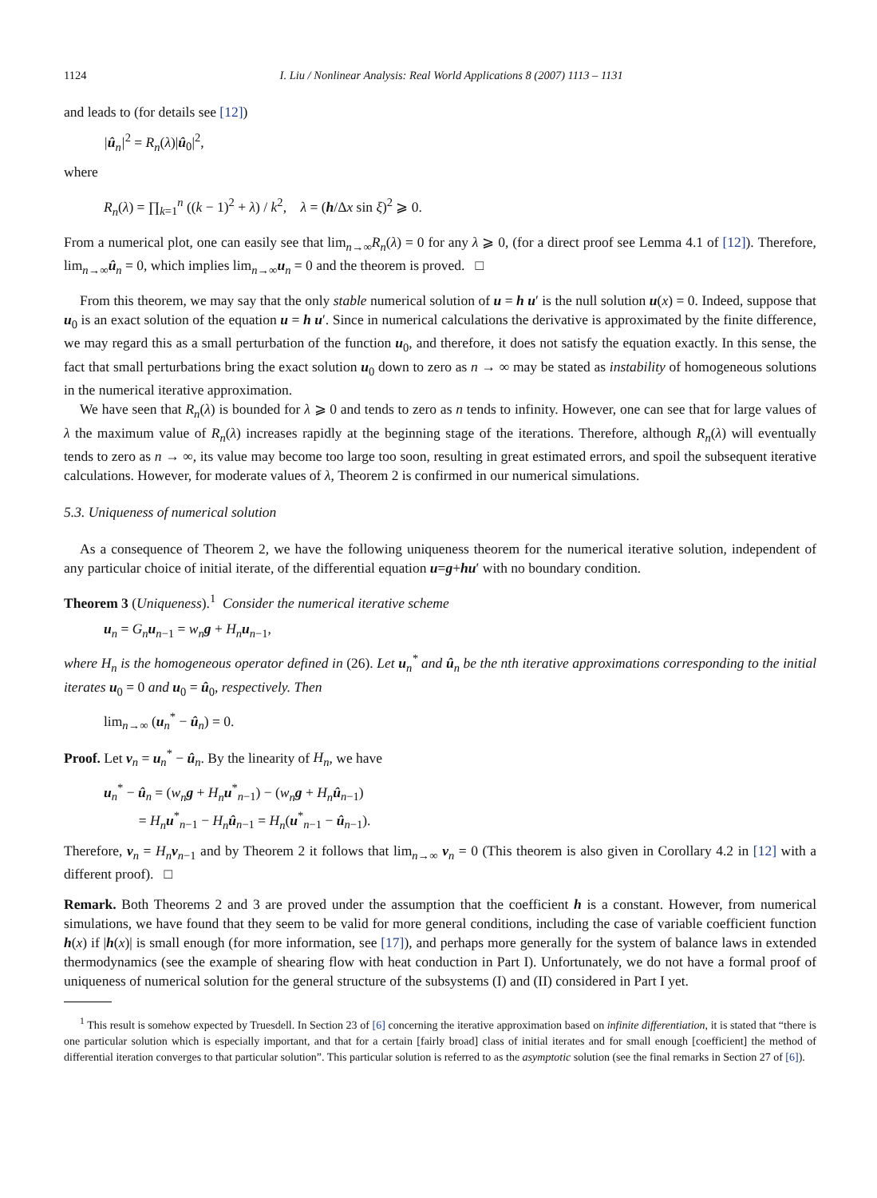1124 I. Liu / Nonlinear Analysis: Real World Applications 8 (2007) 1113 – 1131
and leads to (for details see [12])
|û<sub>n</sub>|<sup>2</sup> = R<sub>n</sub>(λ)|û<sub>0</sub>|<sup>2</sup>,
where
R<sub>n</sub>(λ) = ∏<sub>k=1</sub><sup>n</sup> ((k − 1)<sup>2</sup> + λ) / k<sup>2</sup>, λ = (h/Δx sin ξ)<sup>2</sup> ⩾ 0.
From a numerical plot, one can easily see that lim<sub>n→∞</sub>R<sub>n</sub>(λ) = 0 for any λ ⩾ 0, (for a direct proof see Lemma 4.1 of [12]). Therefore, lim<sub>n→∞</sub>û<sub>n</sub> = 0, which implies lim<sub>n→∞</sub>u<sub>n</sub> = 0 and the theorem is proved. □
From this theorem, we may say that the only stable numerical solution of u = h u′ is the null solution u(x) = 0. Indeed, suppose that u<sub>0</sub> is an exact solution of the equation u = h u′. Since in numerical calculations the derivative is approximated by the finite difference, we may regard this as a small perturbation of the function u<sub>0</sub>, and therefore, it does not satisfy the equation exactly. In this sense, the fact that small perturbations bring the exact solution u<sub>0</sub> down to zero as n → ∞ may be stated as instability of homogeneous solutions in the numerical iterative approximation.
We have seen that R<sub>n</sub>(λ) is bounded for λ ⩾ 0 and tends to zero as n tends to infinity. However, one can see that for large values of λ the maximum value of R<sub>n</sub>(λ) increases rapidly at the beginning stage of the iterations. Therefore, although R<sub>n</sub>(λ) will eventually tends to zero as n → ∞, its value may become too large too soon, resulting in great estimated errors, and spoil the subsequent iterative calculations. However, for moderate values of λ, Theorem 2 is confirmed in our numerical simulations.
5.3. Uniqueness of numerical solution
As a consequence of Theorem 2, we have the following uniqueness theorem for the numerical iterative solution, independent of any particular choice of initial iterate, of the differential equation u=g+hu′ with no boundary condition.
Theorem 3 (Uniqueness).<sup>1</sup> Consider the numerical iterative scheme
u<sub>n</sub> = G<sub>n</sub> u<sub>n−1</sub> = w<sub>n</sub> g + H<sub>n</sub> u<sub>n−1</sub>,
where H<sub>n</sub> is the homogeneous operator defined in (26). Let u<sub>n</sub><sup>*</sup> and û<sub>n</sub> be the nth iterative approximations corresponding to the initial iterates u<sub>0</sub> = 0 and u<sub>0</sub> = û<sub>0</sub>, respectively. Then
lim<sub>n→∞</sub> (u<sub>n</sub><sup>*</sup> − û<sub>n</sub>) = 0.
Proof. Let v<sub>n</sub> = u<sub>n</sub><sup>*</sup> − û<sub>n</sub>. By the linearity of H<sub>n</sub>, we have
u<sub>n</sub><sup>*</sup> − û<sub>n</sub> = (w<sub>n</sub> g + H<sub>n</sub> u<sup>*</sup><sub>n−1</sub>) − (w<sub>n</sub> g + H<sub>n</sub> û<sub>n−1</sub>)
= H<sub>n</sub> u<sup>*</sup><sub>n−1</sub> − H<sub>n</sub> û<sub>n−1</sub> = H<sub>n</sub>(u<sup>*</sup><sub>n−1</sub> − û<sub>n−1</sub>).
Therefore, v<sub>n</sub> = H<sub>n</sub> v<sub>n−1</sub> and by Theorem 2 it follows that lim<sub>n→∞</sub> v<sub>n</sub> = 0 (This theorem is also given in Corollary 4.2 in [12] with a different proof). □
Remark. Both Theorems 2 and 3 are proved under the assumption that the coefficient h is a constant. However, from numerical simulations, we have found that they seem to be valid for more general conditions, including the case of variable coefficient function h(x) if |h(x)| is small enough (for more information, see [17]), and perhaps more generally for the system of balance laws in extended thermodynamics (see the example of shearing flow with heat conduction in Part I). Unfortunately, we do not have a formal proof of uniqueness of numerical solution for the general structure of the subsystems (I) and (II) considered in Part I yet.
<sup>1</sup> This result is somehow expected by Truesdell. In Section 23 of [6] concerning the iterative approximation based on infinite differentiation, it is stated that “there is one particular solution which is especially important, and that for a certain [fairly broad] class of initial iterates and for small enough [coefficient] the method of differential iteration converges to that particular solution”. This particular solution is referred to as the asymptotic solution (see the final remarks in Section 27 of [6]).